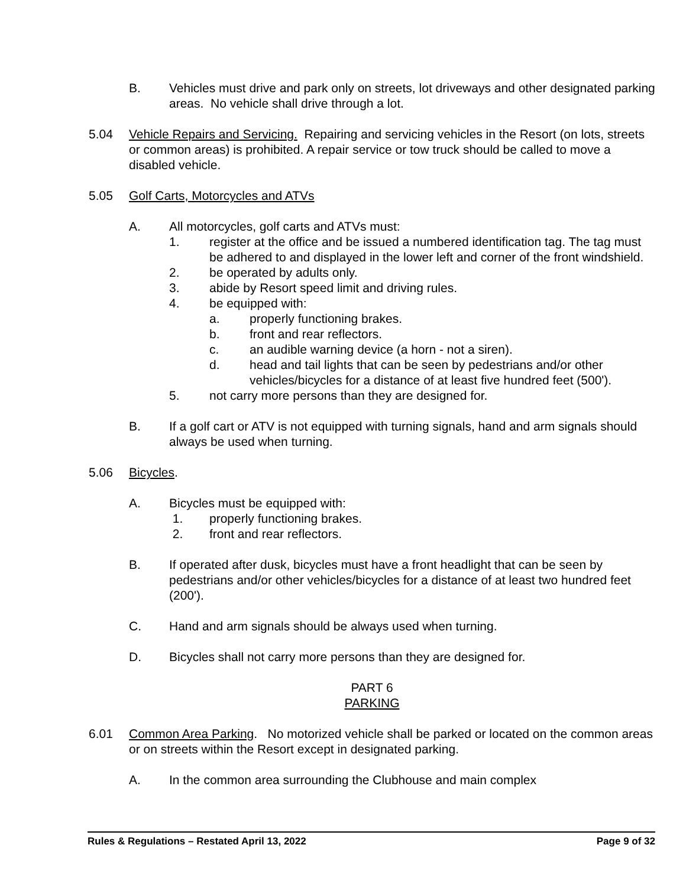B. Vehicles must drive and park only on streets, lot driveways and other designated parking areas. No vehicle shall drive through a lot.
5.04 Vehicle Repairs and Servicing. Repairing and servicing vehicles in the Resort (on lots, streets or common areas) is prohibited. A repair service or tow truck should be called to move a disabled vehicle.
5.05 Golf Carts, Motorcycles and ATVs
A. All motorcycles, golf carts and ATVs must:
1. register at the office and be issued a numbered identification tag. The tag must be adhered to and displayed in the lower left and corner of the front windshield.
2. be operated by adults only.
3. abide by Resort speed limit and driving rules.
4. be equipped with:
a. properly functioning brakes.
b. front and rear reflectors.
c. an audible warning device (a horn - not a siren).
d. head and tail lights that can be seen by pedestrians and/or other vehicles/bicycles for a distance of at least five hundred feet (500').
5. not carry more persons than they are designed for.
B. If a golf cart or ATV is not equipped with turning signals, hand and arm signals should always be used when turning.
5.06 Bicycles.
A. Bicycles must be equipped with:
1. properly functioning brakes.
2. front and rear reflectors.
B. If operated after dusk, bicycles must have a front headlight that can be seen by pedestrians and/or other vehicles/bicycles for a distance of at least two hundred feet (200').
C. Hand and arm signals should be always used when turning.
D. Bicycles shall not carry more persons than they are designed for.
PART 6
PARKING
6.01 Common Area Parking. No motorized vehicle shall be parked or located on the common areas or on streets within the Resort except in designated parking.
A. In the common area surrounding the Clubhouse and main complex
Rules & Regulations – Restated April 13, 2022 Page 9 of 32